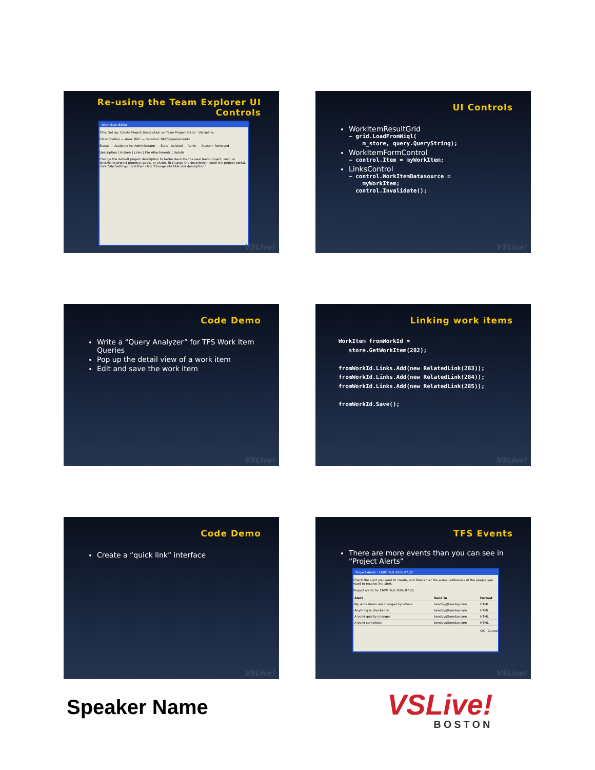Re-using the Team Explorer UI Controls
Work Item Editor
Title: Set up: Create Project Description on Team Project Portal Discipline:
Classification — Area: BDC — Iteration: BDC\Requirements
Status — Assigned to: Administrator — State: Deleted — Rank: — Reason: Removed
Description | History | Links | File Attachments | Details
Change the default project description to better describe the new team project; such as describing project purpose, goals, or vision. To change the description, open the project portal, click 'Site Settings,' and then click 'Change site title and description.'
VSLive!
UI Controls
WorkItemResultGrid
– grid.LoadFromWiql(
    m_store, query.QueryString);
WorkItemFormControl
– control.Item = myWorkItem;
LinksControl
– control.WorkItemDatasource =
    myWorkItem;
  control.Invalidate();
VSLive!
Code Demo
Write a “Query Analyzer” for TFS Work Item Queries
Pop up the detail view of a work item
Edit and save the work item
VSLive!
Linking work items
WorkItem fromWorkId =
   store.GetWorkItem(282);

fromWorkId.Links.Add(new RelatedLink(283));
fromWorkId.Links.Add(new RelatedLink(284));
fromWorkId.Links.Add(new RelatedLink(285));

fromWorkId.Save();
VSLive!
Code Demo
Create a “quick link” interface
VSLive!
TFS Events
There are more events than you can see in “Project Alerts”
Project Alerts - CMMI Test 2006.07.22
Check the alert you want to create, and then enter the e-mail addresses of the people you want to receive the alert.
Project alerts for CMMI Test 2006.07.22:
| Alert | Send to | Format |
| --- | --- | --- |
| My work items are changed by others | benday@benday.com | HTML |
| Anything is checked in | benday@benday.com | HTML |
| A build quality changes | benday@benday.com | HTML |
| A build completes | benday@benday.com | HTML |
OK Cancel
VSLive!
Speaker Name VSLive!
BOSTON